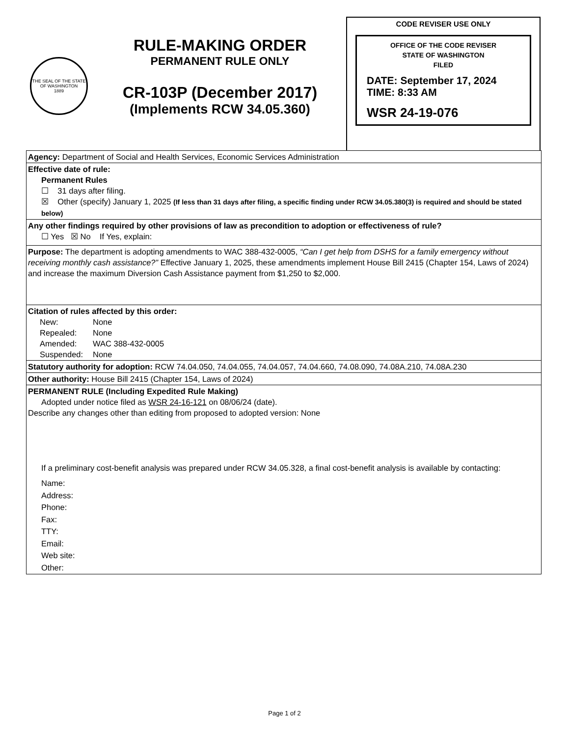THE SEAL OF THE STATE OF WASHINGTON
1889
RULE-MAKING ORDER
PERMANENT RULE ONLY
CR-103P (December 2017)
(Implements RCW 34.05.360)
CODE REVISER USE ONLY
OFFICE OF THE CODE REVISER
STATE OF WASHINGTON
FILED
DATE: September 17, 2024
TIME: 8:33 AM
WSR 24-19-076
Agency: Department of Social and Health Services, Economic Services Administration
Effective date of rule:
Permanent Rules
☐ 31 days after filing.
☒ Other (specify) January 1, 2025 (If less than 31 days after filing, a specific finding under RCW 34.05.380(3) is required and should be stated below)
Any other findings required by other provisions of law as precondition to adoption or effectiveness of rule?
☐ Yes ☒ No If Yes, explain:
Purpose: The department is adopting amendments to WAC 388-432-0005, “Can I get help from DSHS for a family emergency without receiving monthly cash assistance?” Effective January 1, 2025, these amendments implement House Bill 2415 (Chapter 154, Laws of 2024) and increase the maximum Diversion Cash Assistance payment from $1,250 to $2,000.
Citation of rules affected by this order:
| New: | None |
| Repealed: | None |
| Amended: | WAC 388-432-0005 |
| Suspended: | None |
Statutory authority for adoption: RCW 74.04.050, 74.04.055, 74.04.057, 74.04.660, 74.08.090, 74.08A.210, 74.08A.230
Other authority: House Bill 2415 (Chapter 154, Laws of 2024)
PERMANENT RULE (Including Expedited Rule Making)
Adopted under notice filed as WSR 24-16-121 on 08/06/24 (date).
Describe any changes other than editing from proposed to adopted version: None
If a preliminary cost-benefit analysis was prepared under RCW 34.05.328, a final cost-benefit analysis is available by contacting:
Name:
Address:
Phone:
Fax:
TTY:
Email:
Web site:
Other:
Page 1 of 2